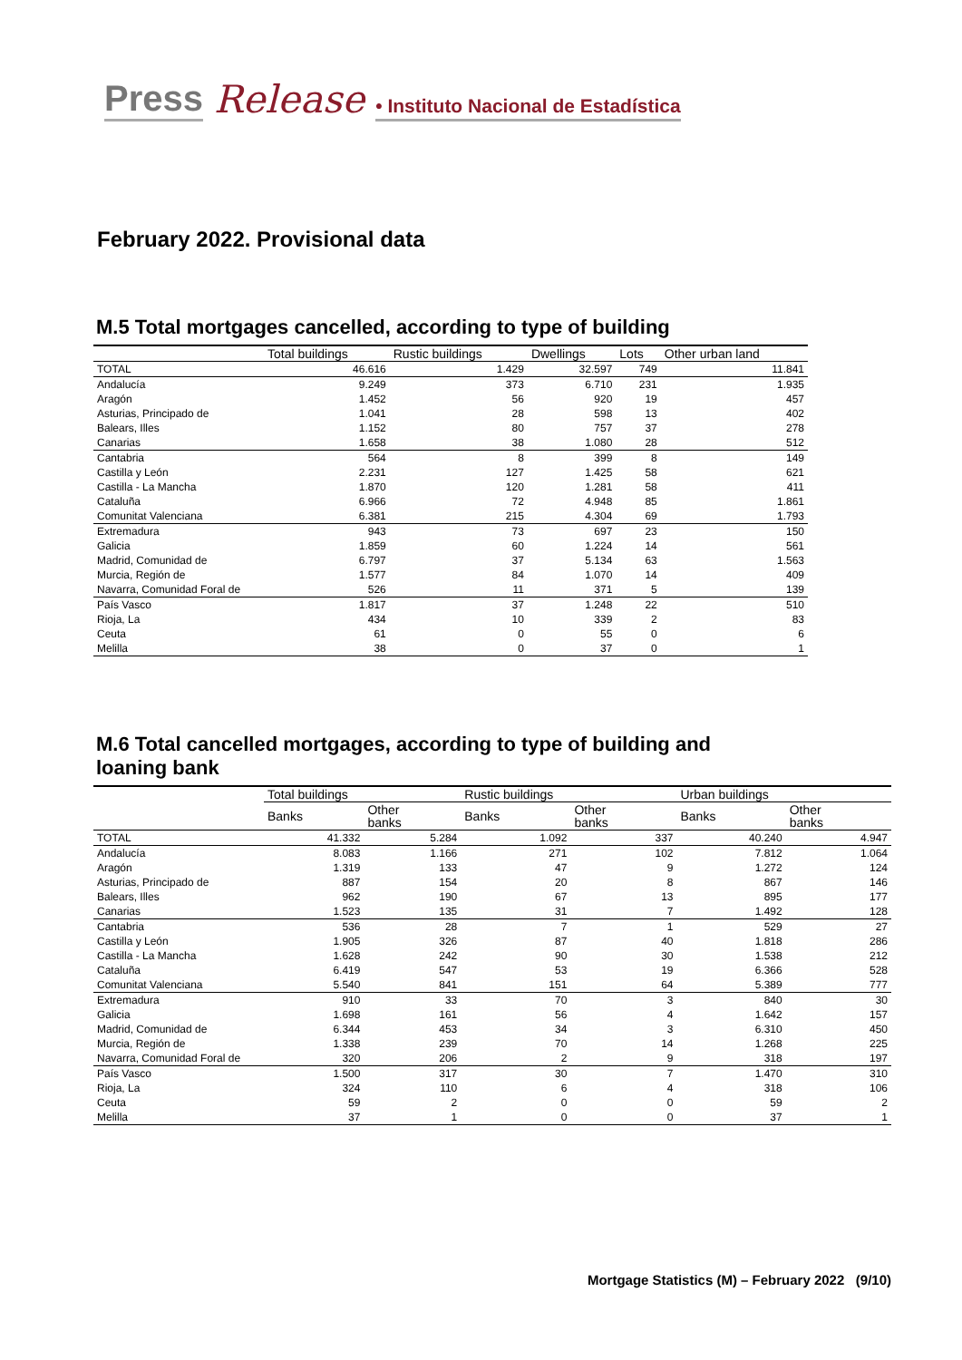Press Release • Instituto Nacional de Estadística
February 2022. Provisional data
M.5 Total mortgages cancelled, according to type of building
| | Total buildings | Rustic buildings | Dwellings | Lots | Other urban land |
| --- | --- | --- | --- | --- | --- |
| TOTAL | 46.616 | 1.429 | 32.597 | 749 | 11.841 |
| Andalucía | 9.249 | 373 | 6.710 | 231 | 1.935 |
| Aragón | 1.452 | 56 | 920 | 19 | 457 |
| Asturias, Principado de | 1.041 | 28 | 598 | 13 | 402 |
| Balears, Illes | 1.152 | 80 | 757 | 37 | 278 |
| Canarias | 1.658 | 38 | 1.080 | 28 | 512 |
| Cantabria | 564 | 8 | 399 | 8 | 149 |
| Castilla y León | 2.231 | 127 | 1.425 | 58 | 621 |
| Castilla - La Mancha | 1.870 | 120 | 1.281 | 58 | 411 |
| Cataluña | 6.966 | 72 | 4.948 | 85 | 1.861 |
| Comunitat Valenciana | 6.381 | 215 | 4.304 | 69 | 1.793 |
| Extremadura | 943 | 73 | 697 | 23 | 150 |
| Galicia | 1.859 | 60 | 1.224 | 14 | 561 |
| Madrid, Comunidad de | 6.797 | 37 | 5.134 | 63 | 1.563 |
| Murcia, Región de | 1.577 | 84 | 1.070 | 14 | 409 |
| Navarra, Comunidad Foral de | 526 | 11 | 371 | 5 | 139 |
| País Vasco | 1.817 | 37 | 1.248 | 22 | 510 |
| Rioja, La | 434 | 10 | 339 | 2 | 83 |
| Ceuta | 61 | 0 | 55 | 0 | 6 |
| Melilla | 38 | 0 | 37 | 0 | 1 |
M.6 Total cancelled mortgages, according to type of building and
loaning bank
| | Total buildings | | Rustic buildings | | Urban buildings | |
| --- | --- | --- | --- | --- | --- | --- |
| | Banks | Other banks | Banks | Other banks | Banks | Other banks |
| TOTAL | 41.332 | 5.284 | 1.092 | 337 | 40.240 | 4.947 |
| Andalucía | 8.083 | 1.166 | 271 | 102 | 7.812 | 1.064 |
| Aragón | 1.319 | 133 | 47 | 9 | 1.272 | 124 |
| Asturias, Principado de | 887 | 154 | 20 | 8 | 867 | 146 |
| Balears, Illes | 962 | 190 | 67 | 13 | 895 | 177 |
| Canarias | 1.523 | 135 | 31 | 7 | 1.492 | 128 |
| Cantabria | 536 | 28 | 7 | 1 | 529 | 27 |
| Castilla y León | 1.905 | 326 | 87 | 40 | 1.818 | 286 |
| Castilla - La Mancha | 1.628 | 242 | 90 | 30 | 1.538 | 212 |
| Cataluña | 6.419 | 547 | 53 | 19 | 6.366 | 528 |
| Comunitat Valenciana | 5.540 | 841 | 151 | 64 | 5.389 | 777 |
| Extremadura | 910 | 33 | 70 | 3 | 840 | 30 |
| Galicia | 1.698 | 161 | 56 | 4 | 1.642 | 157 |
| Madrid, Comunidad de | 6.344 | 453 | 34 | 3 | 6.310 | 450 |
| Murcia, Región de | 1.338 | 239 | 70 | 14 | 1.268 | 225 |
| Navarra, Comunidad Foral de | 320 | 206 | 2 | 9 | 318 | 197 |
| País Vasco | 1.500 | 317 | 30 | 7 | 1.470 | 310 |
| Rioja, La | 324 | 110 | 6 | 4 | 318 | 106 |
| Ceuta | 59 | 2 | 0 | 0 | 59 | 2 |
| Melilla | 37 | 1 | 0 | 0 | 37 | 1 |
Mortgage Statistics (M) – February 2022 (9/10)